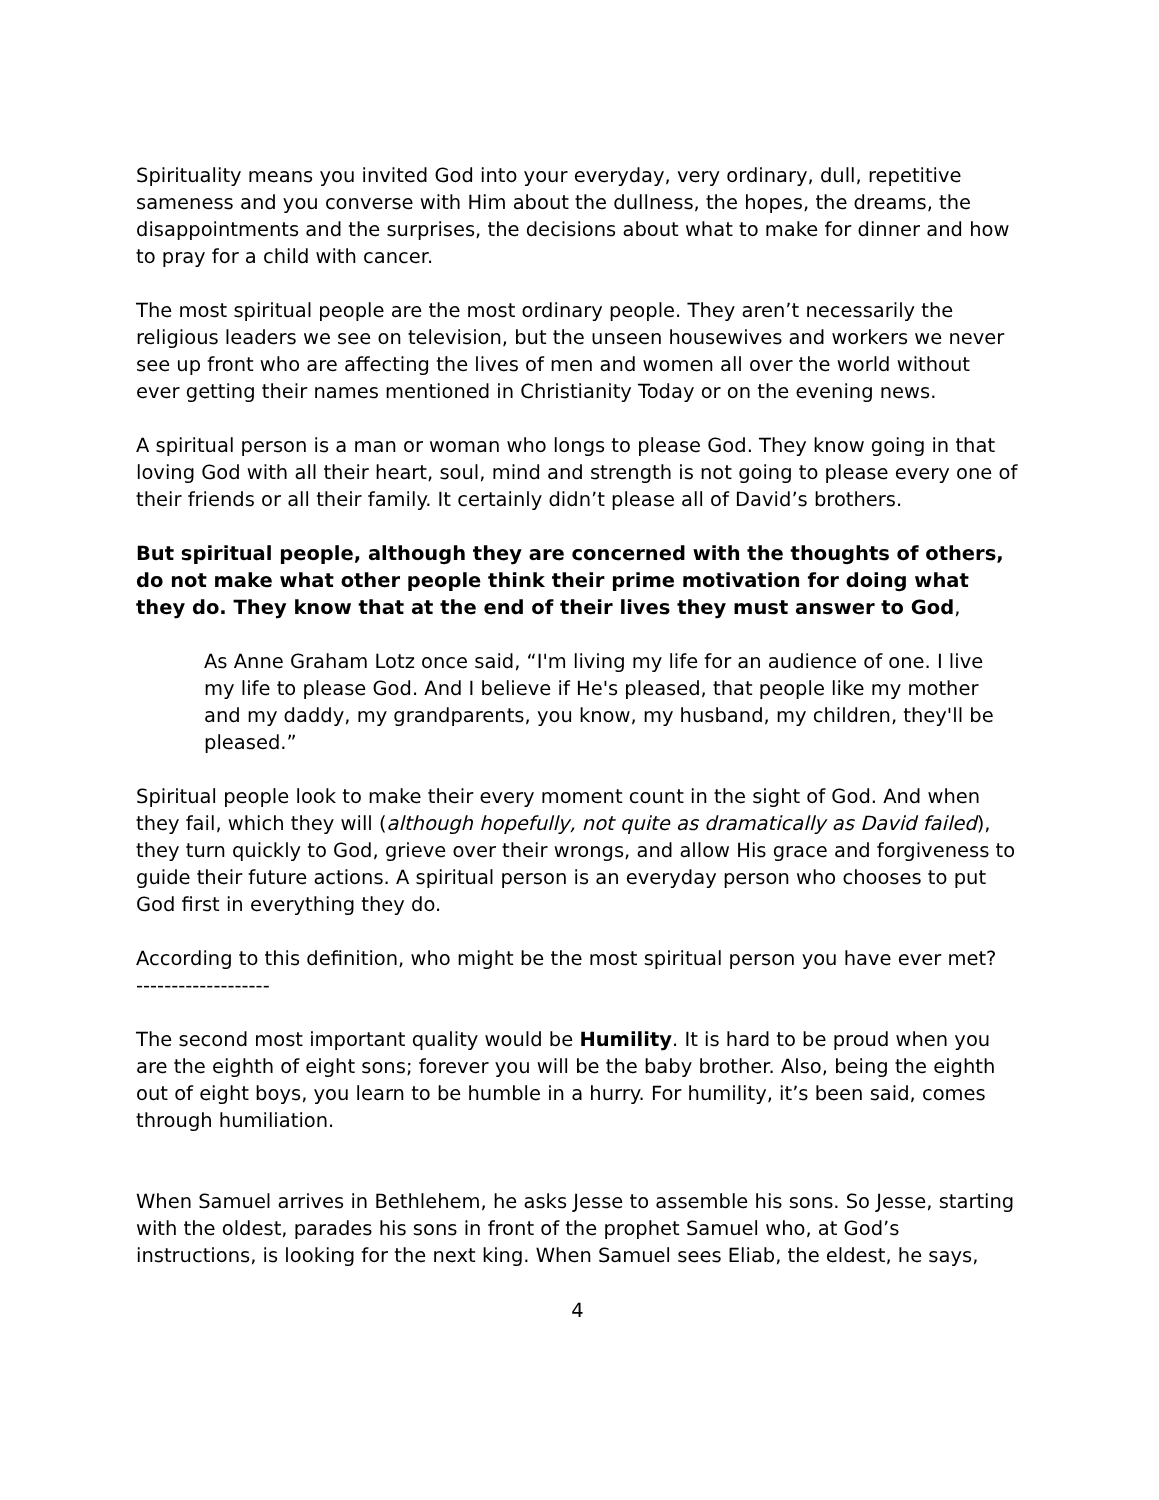Spirituality means you invited God into your everyday, very ordinary, dull, repetitive sameness and you converse with Him about the dullness, the hopes, the dreams, the disappointments and the surprises, the decisions about what to make for dinner and how to pray for a child with cancer.
The most spiritual people are the most ordinary people. They aren’t necessarily the religious leaders we see on television, but the unseen housewives and workers we never see up front who are affecting the lives of men and women all over the world without ever getting their names mentioned in Christianity Today or on the evening news.
A spiritual person is a man or woman who longs to please God. They know going in that loving God with all their heart, soul, mind and strength is not going to please every one of their friends or all their family. It certainly didn’t please all of David’s brothers.
But spiritual people, although they are concerned with the thoughts of others, do not make what other people think their prime motivation for doing what they do. They know that at the end of their lives they must answer to God,
As Anne Graham Lotz once said, “I'm living my life for an audience of one. I live my life to please God. And I believe if He's pleased, that people like my mother and my daddy, my grandparents, you know, my husband, my children, they'll be pleased.”
Spiritual people look to make their every moment count in the sight of God. And when they fail, which they will (although hopefully, not quite as dramatically as David failed), they turn quickly to God, grieve over their wrongs, and allow His grace and forgiveness to guide their future actions. A spiritual person is an everyday person who chooses to put God first in everything they do.
According to this definition, who might be the most spiritual person you have ever met?
-------------------
The second most important quality would be Humility. It is hard to be proud when you are the eighth of eight sons; forever you will be the baby brother. Also, being the eighth out of eight boys, you learn to be humble in a hurry. For humility, it’s been said, comes through humiliation.
When Samuel arrives in Bethlehem, he asks Jesse to assemble his sons. So Jesse, starting with the oldest, parades his sons in front of the prophet Samuel who, at God’s instructions, is looking for the next king. When Samuel sees Eliab, the eldest, he says,
4